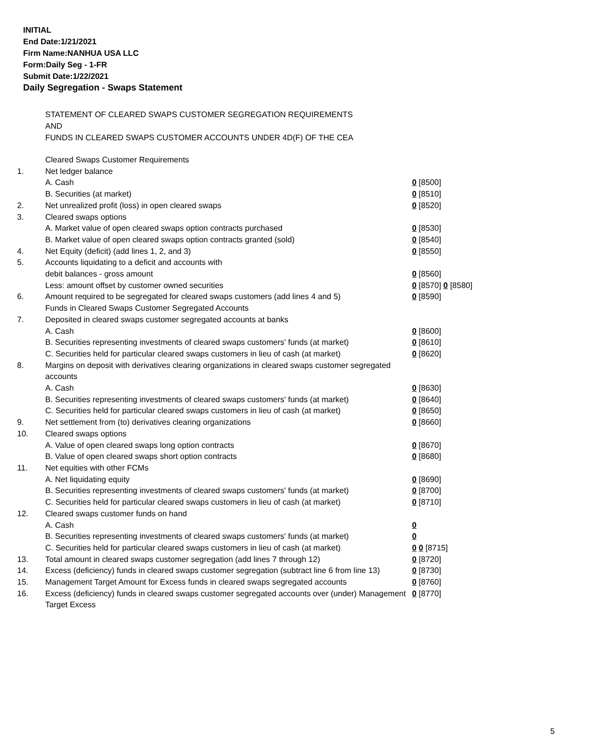INITIAL
End Date:1/21/2021
Firm Name:NANHUA USA LLC
Form:Daily Seg - 1-FR
Submit Date:1/22/2021
Daily Segregation - Swaps Statement
STATEMENT OF CLEARED SWAPS CUSTOMER SEGREGATION REQUIREMENTS
AND
FUNDS IN CLEARED SWAPS CUSTOMER ACCOUNTS UNDER 4D(F) OF THE CEA
| | Cleared Swaps Customer Requirements | |
| 1. | Net ledger balance | |
| | A. Cash | 0 [8500] |
| | B. Securities (at market) | 0 [8510] |
| 2. | Net unrealized profit (loss) in open cleared swaps | 0 [8520] |
| 3. | Cleared swaps options | |
| | A. Market value of open cleared swaps option contracts purchased | 0 [8530] |
| | B. Market value of open cleared swaps option contracts granted (sold) | 0 [8540] |
| 4. | Net Equity (deficit) (add lines 1, 2, and 3) | 0 [8550] |
| 5. | Accounts liquidating to a deficit and accounts with | |
| | debit balances - gross amount | 0 [8560] |
| | Less: amount offset by customer owned securities | 0 [8570] 0 [8580] |
| 6. | Amount required to be segregated for cleared swaps customers (add lines 4 and 5) | 0 [8590] |
| | Funds in Cleared Swaps Customer Segregated Accounts | |
| 7. | Deposited in cleared swaps customer segregated accounts at banks | |
| | A. Cash | 0 [8600] |
| | B. Securities representing investments of cleared swaps customers' funds (at market) | 0 [8610] |
| | C. Securities held for particular cleared swaps customers in lieu of cash (at market) | 0 [8620] |
| 8. | Margins on deposit with derivatives clearing organizations in cleared swaps customer segregated accounts | |
| | A. Cash | 0 [8630] |
| | B. Securities representing investments of cleared swaps customers' funds (at market) | 0 [8640] |
| | C. Securities held for particular cleared swaps customers in lieu of cash (at market) | 0 [8650] |
| 9. | Net settlement from (to) derivatives clearing organizations | 0 [8660] |
| 10. | Cleared swaps options | |
| | A. Value of open cleared swaps long option contracts | 0 [8670] |
| | B. Value of open cleared swaps short option contracts | 0 [8680] |
| 11. | Net equities with other FCMs | |
| | A. Net liquidating equity | 0 [8690] |
| | B. Securities representing investments of cleared swaps customers' funds (at market) | 0 [8700] |
| | C. Securities held for particular cleared swaps customers in lieu of cash (at market) | 0 [8710] |
| 12. | Cleared swaps customer funds on hand | |
| | A. Cash | 0 |
| | B. Securities representing investments of cleared swaps customers' funds (at market) | 0 |
| | C. Securities held for particular cleared swaps customers in lieu of cash (at market) | 0 0 [8715] |
| 13. | Total amount in cleared swaps customer segregation (add lines 7 through 12) | 0 [8720] |
| 14. | Excess (deficiency) funds in cleared swaps customer segregation (subtract line 6 from line 13) | 0 [8730] |
| 15. | Management Target Amount for Excess funds in cleared swaps segregated accounts | 0 [8760] |
| 16. | Excess (deficiency) funds in cleared swaps customer segregated accounts over (under) Management Target Excess | 0 [8770] |
5